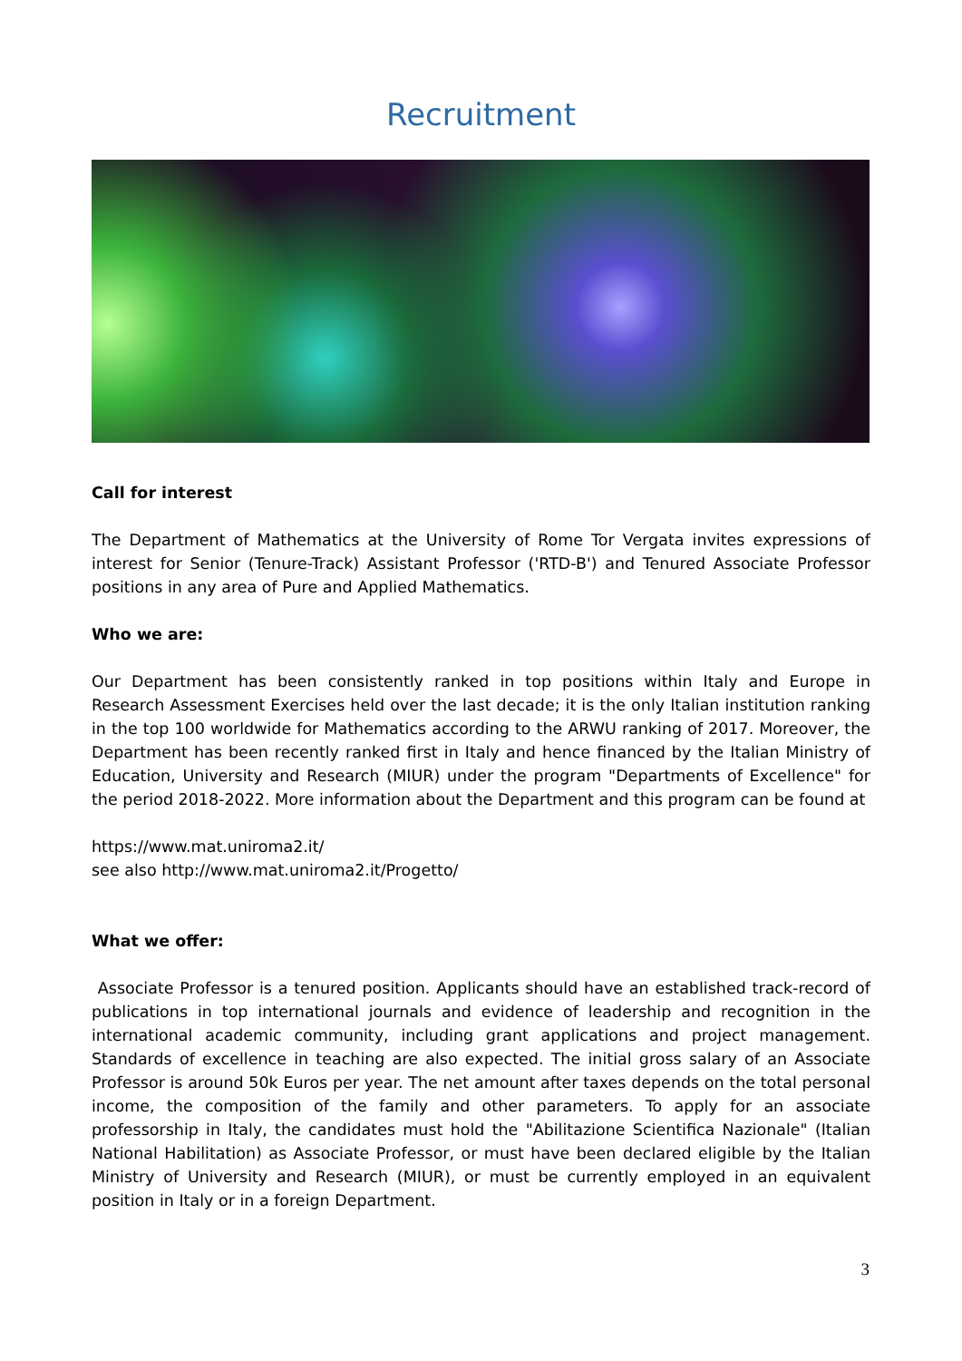Recruitment
Call for interest
The Department of Mathematics at the University of Rome Tor Vergata invites expressions of interest for Senior (Tenure-Track) Assistant Professor ('RTD-B') and Tenured Associate Professor positions in any area of Pure and Applied Mathematics.
Who we are:
Our Department has been consistently ranked in top positions within Italy and Europe in Research Assessment Exercises held over the last decade; it is the only Italian institution ranking in the top 100 worldwide for Mathematics according to the ARWU ranking of 2017. Moreover, the Department has been recently ranked first in Italy and hence financed by the Italian Ministry of Education, University and Research (MIUR) under the program "Departments of Excellence" for the period 2018-2022. More information about the Department and this program can be found at
https://www.mat.uniroma2.it/
see also http://www.mat.uniroma2.it/Progetto/
What we offer:
Associate Professor is a tenured position. Applicants should have an established track-record of publications in top international journals and evidence of leadership and recognition in the international academic community, including grant applications and project management. Standards of excellence in teaching are also expected. The initial gross salary of an Associate Professor is around 50k Euros per year. The net amount after taxes depends on the total personal income, the composition of the family and other parameters. To apply for an associate professorship in Italy, the candidates must hold the "Abilitazione Scientifica Nazionale" (Italian National Habilitation) as Associate Professor, or must have been declared eligible by the Italian Ministry of University and Research (MIUR), or must be currently employed in an equivalent position in Italy or in a foreign Department.
3